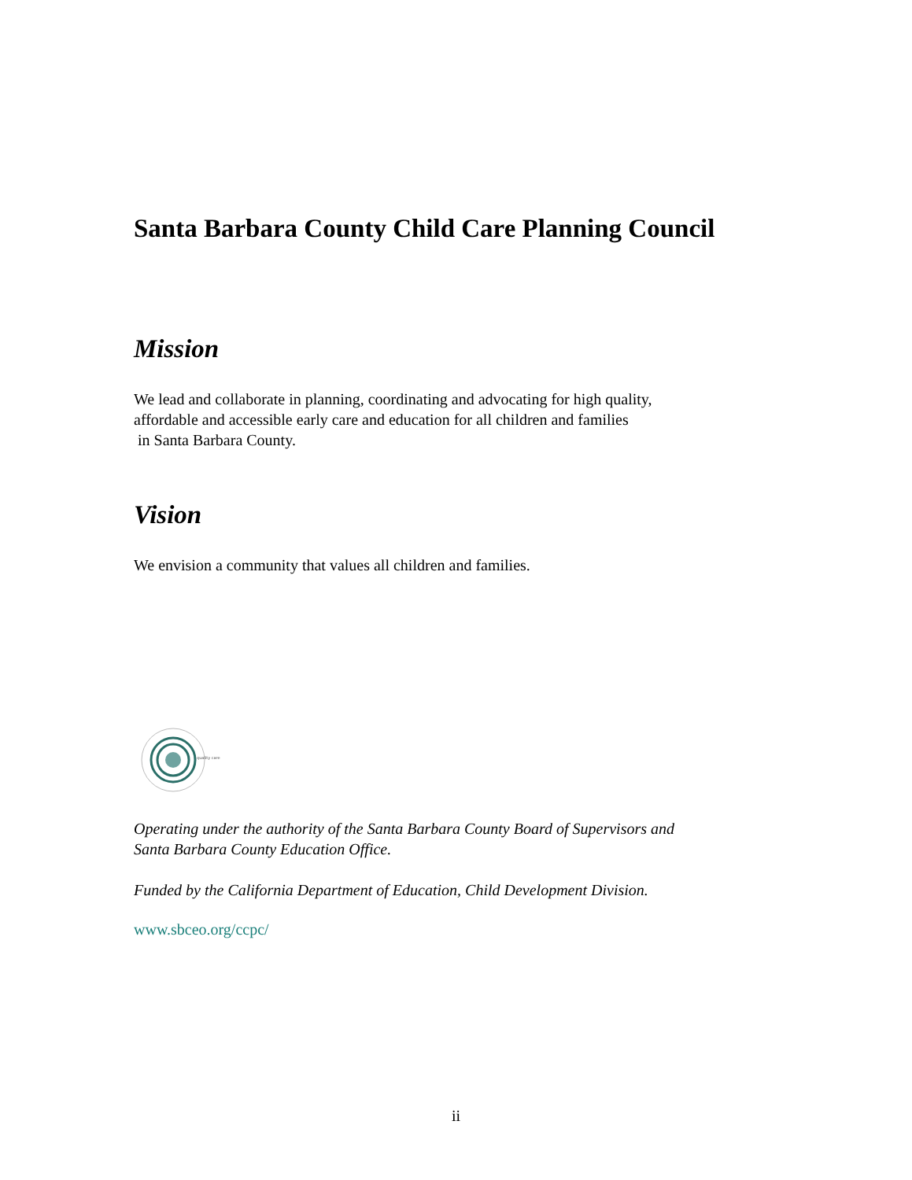Santa Barbara County Child Care Planning Council
Mission
We lead and collaborate in planning, coordinating and advocating for high quality,
affordable and accessible early care and education for all children and families
in Santa Barbara County.
Vision
We envision a community that values all children and families.
quality care
Operating under the authority of the Santa Barbara County Board of Supervisors and
Santa Barbara County Education Office.
Funded by the California Department of Education, Child Development Division.
www.sbceo.org/ccpc/
ii